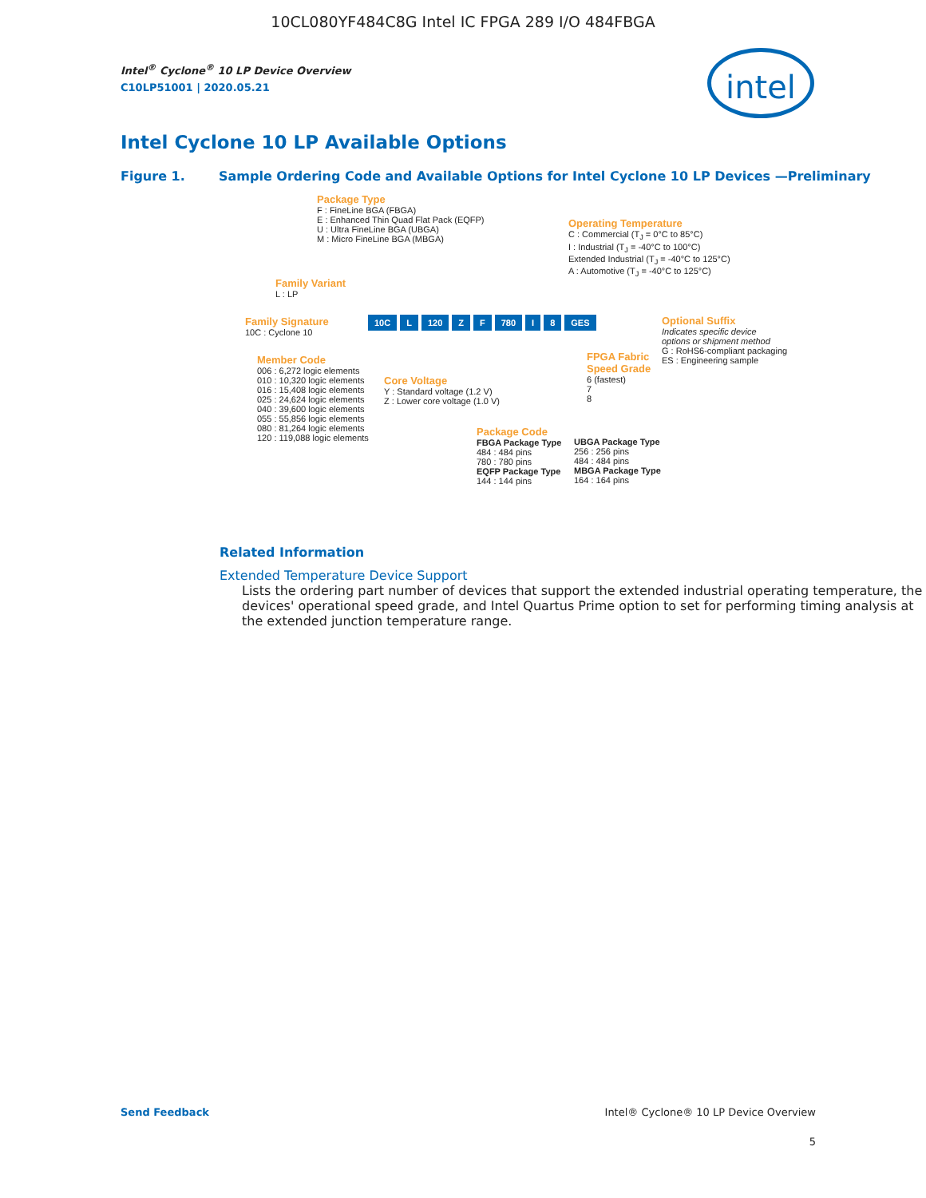10CL080YF484C8G Intel IC FPGA 289 I/O 484FBGA
intel
Intel<sup>®</sup> Cyclone<sup>®</sup> 10 LP Device Overview
C10LP51001 | 2020.05.21
Intel Cyclone 10 LP Available Options
Figure 1. Sample Ordering Code and Available Options for Intel Cyclone 10 LP Devices —Preliminary
Package Type
F : FineLine BGA (FBGA)
E : Enhanced Thin Quad Flat Pack (EQFP)
U : Ultra FineLine BGA (UBGA)
M : Micro FineLine BGA (MBGA)
Operating Temperature
C : Commercial (T<sub>J</sub> = 0°C to 85°C)
I : Industrial (T<sub>J</sub> = -40°C to 100°C)
Extended Industrial (T<sub>J</sub> = -40°C to 125°C)
A : Automotive (T<sub>J</sub> = -40°C to 125°C)
Family Variant
L : LP
Family Signature
10C : Cyclone 10
10C L 120 Z F 780 I 8 GES
Optional Suffix
Indicates specific device
options or shipment method
G : RoHS6-compliant packaging
ES : Engineering sample
Member Code
006 : 6,272 logic elements
010 : 10,320 logic elements
016 : 15,408 logic elements
025 : 24,624 logic elements
040 : 39,600 logic elements
055 : 55,856 logic elements
080 : 81,264 logic elements
120 : 119,088 logic elements
Core Voltage
Y : Standard voltage (1.2 V)
Z : Lower core voltage (1.0 V)
FPGA Fabric
Speed Grade
6 (fastest)
7
8
Package Code
FBGA Package Type
484 : 484 pins
780 : 780 pins
EQFP Package Type
144 : 144 pins
UBGA Package Type
256 : 256 pins
484 : 484 pins
MBGA Package Type
164 : 164 pins
Related Information
Extended Temperature Device Support
Lists the ordering part number of devices that support the extended industrial operating temperature, the devices' operational speed grade, and Intel Quartus Prime option to set for performing timing analysis at the extended junction temperature range.
Send Feedback Intel® Cyclone® 10 LP Device Overview
5